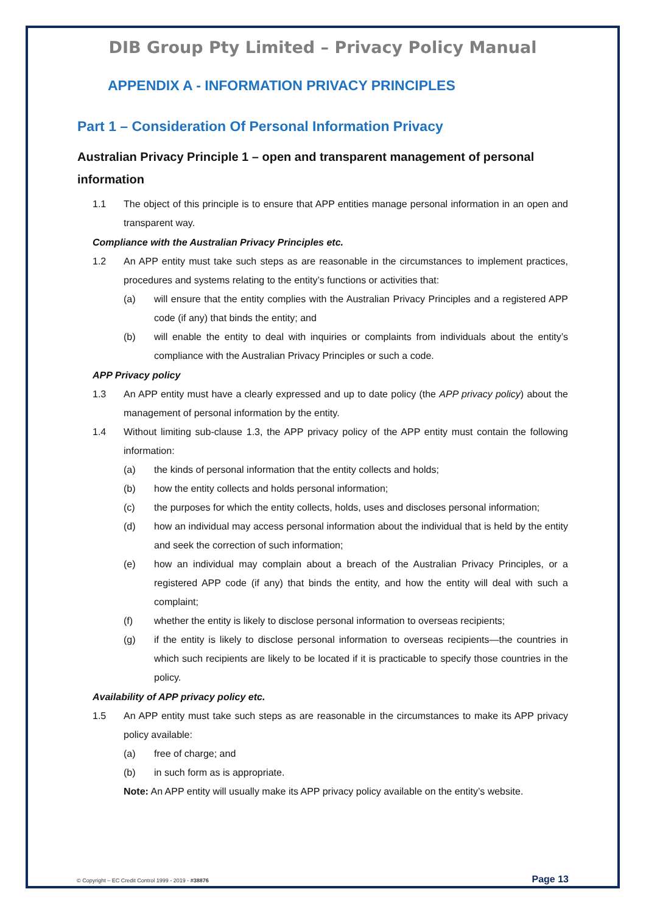DIB Group Pty Limited – Privacy Policy Manual
APPENDIX A - INFORMATION PRIVACY PRINCIPLES
Part 1 – Consideration Of Personal Information Privacy
Australian Privacy Principle 1 – open and transparent management of personal information
1.1 The object of this principle is to ensure that APP entities manage personal information in an open and transparent way.
Compliance with the Australian Privacy Principles etc.
1.2 An APP entity must take such steps as are reasonable in the circumstances to implement practices, procedures and systems relating to the entity’s functions or activities that:
(a) will ensure that the entity complies with the Australian Privacy Principles and a registered APP code (if any) that binds the entity; and
(b) will enable the entity to deal with inquiries or complaints from individuals about the entity’s compliance with the Australian Privacy Principles or such a code.
APP Privacy policy
1.3 An APP entity must have a clearly expressed and up to date policy (the APP privacy policy) about the management of personal information by the entity.
1.4 Without limiting sub-clause 1.3, the APP privacy policy of the APP entity must contain the following information:
(a) the kinds of personal information that the entity collects and holds;
(b) how the entity collects and holds personal information;
(c) the purposes for which the entity collects, holds, uses and discloses personal information;
(d) how an individual may access personal information about the individual that is held by the entity and seek the correction of such information;
(e) how an individual may complain about a breach of the Australian Privacy Principles, or a registered APP code (if any) that binds the entity, and how the entity will deal with such a complaint;
(f) whether the entity is likely to disclose personal information to overseas recipients;
(g) if the entity is likely to disclose personal information to overseas recipients—the countries in which such recipients are likely to be located if it is practicable to specify those countries in the policy.
Availability of APP privacy policy etc.
1.5 An APP entity must take such steps as are reasonable in the circumstances to make its APP privacy policy available:
(a) free of charge; and
(b) in such form as is appropriate.
Note: An APP entity will usually make its APP privacy policy available on the entity’s website.
© Copyright – EC Credit Control 1999 - 2019 - #38876 Page 13